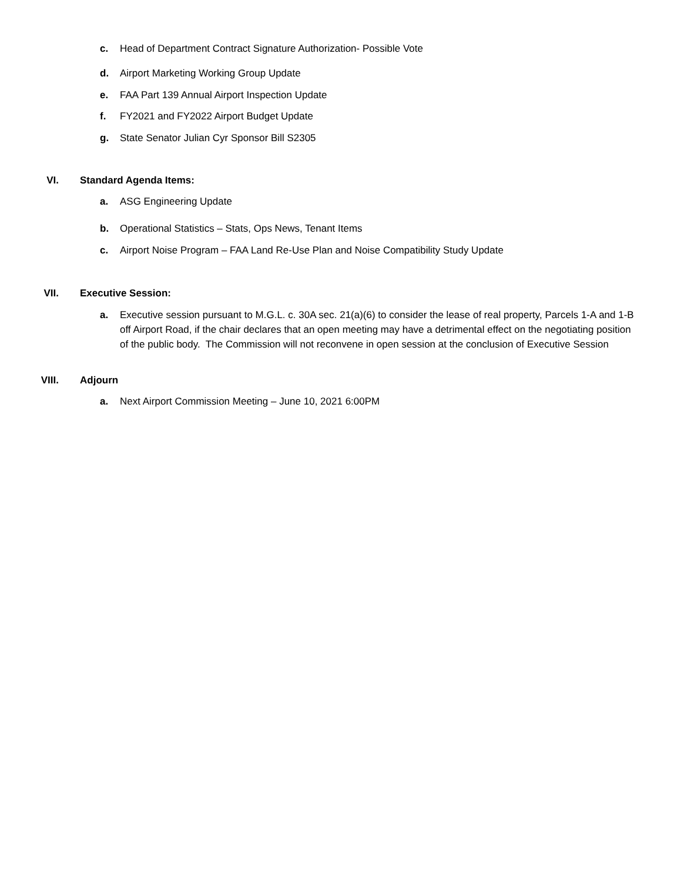c. Head of Department Contract Signature Authorization- Possible Vote
d. Airport Marketing Working Group Update
e. FAA Part 139 Annual Airport Inspection Update
f. FY2021 and FY2022 Airport Budget Update
g. State Senator Julian Cyr Sponsor Bill S2305
VI. Standard Agenda Items:
a. ASG Engineering Update
b. Operational Statistics – Stats, Ops News, Tenant Items
c. Airport Noise Program – FAA Land Re-Use Plan and Noise Compatibility Study Update
VII. Executive Session:
a. Executive session pursuant to M.G.L. c. 30A sec. 21(a)(6) to consider the lease of real property, Parcels 1-A and 1-B off Airport Road, if the chair declares that an open meeting may have a detrimental effect on the negotiating position of the public body. The Commission will not reconvene in open session at the conclusion of Executive Session
VIII. Adjourn
a. Next Airport Commission Meeting – June 10, 2021 6:00PM